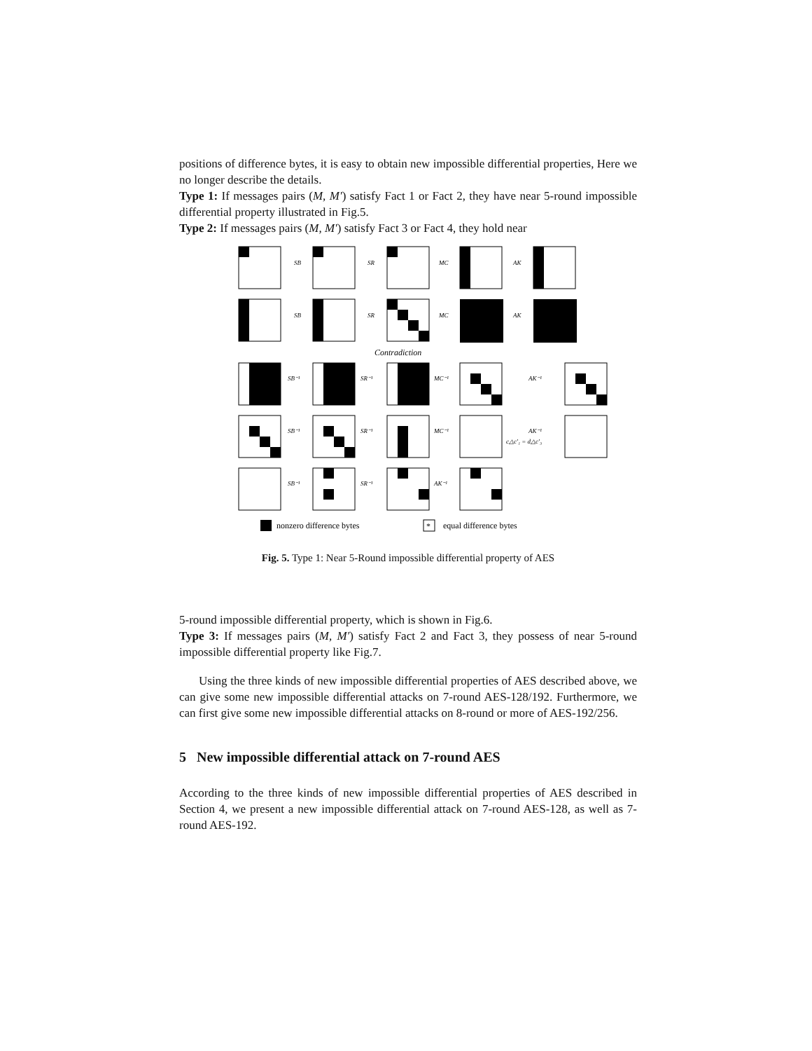positions of difference bytes, it is easy to obtain new impossible differential properties, Here we no longer describe the details.
Type 1: If messages pairs (M, M′) satisfy Fact 1 or Fact 2, they have near 5-round impossible differential property illustrated in Fig.5.
Type 2: If messages pairs (M, M′) satisfy Fact 3 or Fact 4, they hold near
SB
SR
MC
AK
SB
SR
MC
AK
Contradiction
SB⁻¹
SR⁻¹
MC⁻¹
AK⁻¹
SB⁻¹
SR⁻¹
MC⁻¹
AK⁻¹
c△c′₁ = d△c′₃
SB⁻¹
SR⁻¹
AK⁻¹
nonzero difference bytes
*
equal difference bytes
Fig. 5. Type 1: Near 5-Round impossible differential property of AES
5-round impossible differential property, which is shown in Fig.6.
Type 3: If messages pairs (M, M′) satisfy Fact 2 and Fact 3, they possess of near 5-round impossible differential property like Fig.7.
Using the three kinds of new impossible differential properties of AES described above, we can give some new impossible differential attacks on 7-round AES-128/192. Furthermore, we can first give some new impossible differential attacks on 8-round or more of AES-192/256.
5 New impossible differential attack on 7-round AES
According to the three kinds of new impossible differential properties of AES described in Section 4, we present a new impossible differential attack on 7-round AES-128, as well as 7-round AES-192.